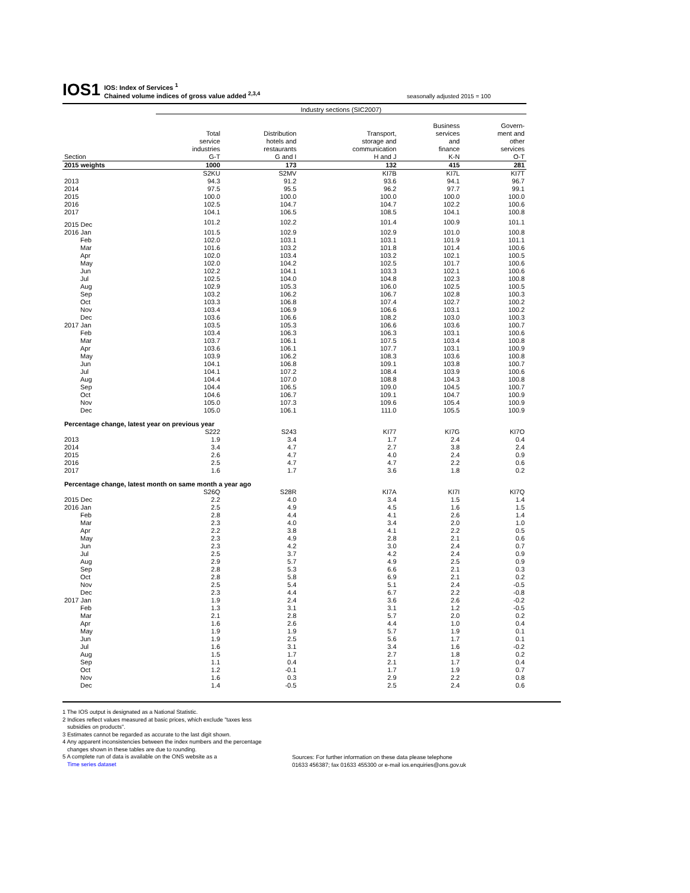IOS1
IOS: Index of Services <sup>1</sup>
Chained volume indices of gross value added <sup>2,3,4</sup>
seasonally adjusted 2015 = 100
| | Industry sections (SIC2007) | | | | |
| | Total service industries | Distribution hotels and restaurants | Transport, storage and communication | Business services and finance | Govern- ment and other services |
| Section | G-T | G and I | H and J | K-N | O-T |
| 2015 weights | 1000 | 173 | 132 | 415 | 281 |
| | S2KU | S2MV | KI7B | KI7L | KI7T |
| 2013 | 94.3 | 91.2 | 93.6 | 94.1 | 96.7 |
| 2014 | 97.5 | 95.5 | 96.2 | 97.7 | 99.1 |
| 2015 | 100.0 | 100.0 | 100.0 | 100.0 | 100.0 |
| 2016 | 102.5 | 104.7 | 104.7 | 102.2 | 100.6 |
| 2017 | 104.1 | 106.5 | 108.5 | 104.1 | 100.8 |
| 2015 Dec | 101.2 | 102.2 | 101.4 | 100.9 | 101.1 |
| 2016 Jan | 101.5 | 102.9 | 102.9 | 101.0 | 100.8 |
| Feb | 102.0 | 103.1 | 103.1 | 101.9 | 101.1 |
| Mar | 101.6 | 103.2 | 101.8 | 101.4 | 100.6 |
| Apr | 102.0 | 103.4 | 103.2 | 102.1 | 100.5 |
| May | 102.0 | 104.2 | 102.5 | 101.7 | 100.6 |
| Jun | 102.2 | 104.1 | 103.3 | 102.1 | 100.6 |
| Jul | 102.5 | 104.0 | 104.8 | 102.3 | 100.8 |
| Aug | 102.9 | 105.3 | 106.0 | 102.5 | 100.5 |
| Sep | 103.2 | 106.2 | 106.7 | 102.8 | 100.3 |
| Oct | 103.3 | 106.8 | 107.4 | 102.7 | 100.2 |
| Nov | 103.4 | 106.9 | 106.6 | 103.1 | 100.2 |
| Dec | 103.6 | 106.6 | 108.2 | 103.0 | 100.3 |
| 2017 Jan | 103.5 | 105.3 | 106.6 | 103.6 | 100.7 |
| Feb | 103.4 | 106.3 | 106.3 | 103.1 | 100.6 |
| Mar | 103.7 | 106.1 | 107.5 | 103.4 | 100.8 |
| Apr | 103.6 | 106.1 | 107.7 | 103.1 | 100.9 |
| May | 103.9 | 106.2 | 108.3 | 103.6 | 100.8 |
| Jun | 104.1 | 106.8 | 109.1 | 103.8 | 100.7 |
| Jul | 104.1 | 107.2 | 108.4 | 103.9 | 100.6 |
| Aug | 104.4 | 107.0 | 108.8 | 104.3 | 100.8 |
| Sep | 104.4 | 106.5 | 109.0 | 104.5 | 100.7 |
| Oct | 104.6 | 106.7 | 109.1 | 104.7 | 100.9 |
| Nov | 105.0 | 107.3 | 109.6 | 105.4 | 100.9 |
| Dec | 105.0 | 106.1 | 111.0 | 105.5 | 100.9 |
| Percentage change, latest year on previous year | | | | | |
| | S222 | S243 | KI77 | KI7G | KI7O |
| 2013 | 1.9 | 3.4 | 1.7 | 2.4 | 0.4 |
| 2014 | 3.4 | 4.7 | 2.7 | 3.8 | 2.4 |
| 2015 | 2.6 | 4.7 | 4.0 | 2.4 | 0.9 |
| 2016 | 2.5 | 4.7 | 4.7 | 2.2 | 0.6 |
| 2017 | 1.6 | 1.7 | 3.6 | 1.8 | 0.2 |
| Percentage change, latest month on same month a year ago | | | | | |
| | S26Q | S28R | KI7A | KI7I | KI7Q |
| 2015 Dec | 2.2 | 4.0 | 3.4 | 1.5 | 1.4 |
| 2016 Jan | 2.5 | 4.9 | 4.5 | 1.6 | 1.5 |
| Feb | 2.8 | 4.4 | 4.1 | 2.6 | 1.4 |
| Mar | 2.3 | 4.0 | 3.4 | 2.0 | 1.0 |
| Apr | 2.2 | 3.8 | 4.1 | 2.2 | 0.5 |
| May | 2.3 | 4.9 | 2.8 | 2.1 | 0.6 |
| Jun | 2.3 | 4.2 | 3.0 | 2.4 | 0.7 |
| Jul | 2.5 | 3.7 | 4.2 | 2.4 | 0.9 |
| Aug | 2.9 | 5.7 | 4.9 | 2.5 | 0.9 |
| Sep | 2.8 | 5.3 | 6.6 | 2.1 | 0.3 |
| Oct | 2.8 | 5.8 | 6.9 | 2.1 | 0.2 |
| Nov | 2.5 | 5.4 | 5.1 | 2.4 | -0.5 |
| Dec | 2.3 | 4.4 | 6.7 | 2.2 | -0.8 |
| 2017 Jan | 1.9 | 2.4 | 3.6 | 2.6 | -0.2 |
| Feb | 1.3 | 3.1 | 3.1 | 1.2 | -0.5 |
| Mar | 2.1 | 2.8 | 5.7 | 2.0 | 0.2 |
| Apr | 1.6 | 2.6 | 4.4 | 1.0 | 0.4 |
| May | 1.9 | 1.9 | 5.7 | 1.9 | 0.1 |
| Jun | 1.9 | 2.5 | 5.6 | 1.7 | 0.1 |
| Jul | 1.6 | 3.1 | 3.4 | 1.6 | -0.2 |
| Aug | 1.5 | 1.7 | 2.7 | 1.8 | 0.2 |
| Sep | 1.1 | 0.4 | 2.1 | 1.7 | 0.4 |
| Oct | 1.2 | -0.1 | 1.7 | 1.9 | 0.7 |
| Nov | 1.6 | 0.3 | 2.9 | 2.2 | 0.8 |
| Dec | 1.4 | -0.5 | 2.5 | 2.4 | 0.6 |
1 The IOS output is designated as a National Statistic.
2 Indices reflect values measured at basic prices, which exclude "taxes less
subsidies on products".
3 Estimates cannot be regarded as accurate to the last digit shown.
4 Any apparent inconsistencies between the index numbers and the percentage
changes shown in these tables are due to rounding.
5 A complete run of data is available on the ONS website as a
Time series dataset
Sources: For further information on these data please telephone
01633 456387; fax 01633 455300 or e-mail ios.enquiries@ons.gov.uk